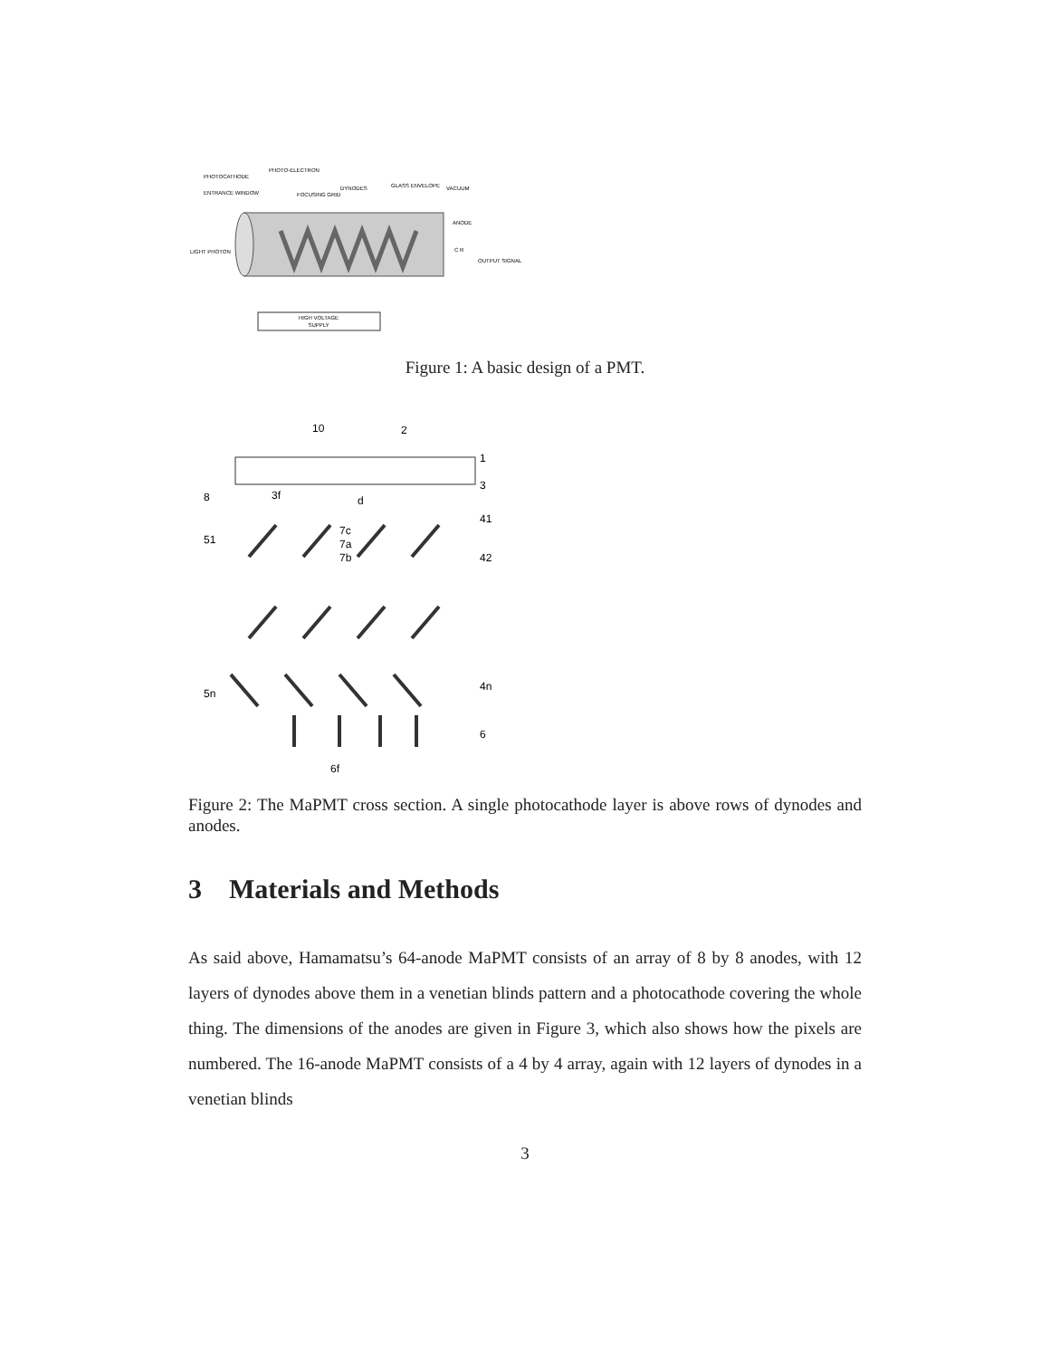HIGH VOLTAGE
SUPPLY
PHOTOCATHODE
PHOTO-ELECTRON
ENTRANCE WINDOW
FOCUSING GRID
DYNODES
GLASS ENVELOPE
VACUUM
ANODE
LIGHT PHOTON
C R
OUTPUT SIGNAL
Figure 1: A basic design of a PMT.
10
2
1
3
8
3f
d
41
51
7c
7a
7b
42
5n
4n
6
6f
Figure 2: The MaPMT cross section. A single photocathode layer is above rows of dynodes and anodes.
3 Materials and Methods
As said above, Hamamatsu’s 64-anode MaPMT consists of an array of 8 by 8 anodes, with 12 layers of dynodes above them in a venetian blinds pattern and a photocathode covering the whole thing. The dimensions of the anodes are given in Figure 3, which also shows how the pixels are numbered. The 16-anode MaPMT consists of a 4 by 4 array, again with 12 layers of dynodes in a venetian blinds
3